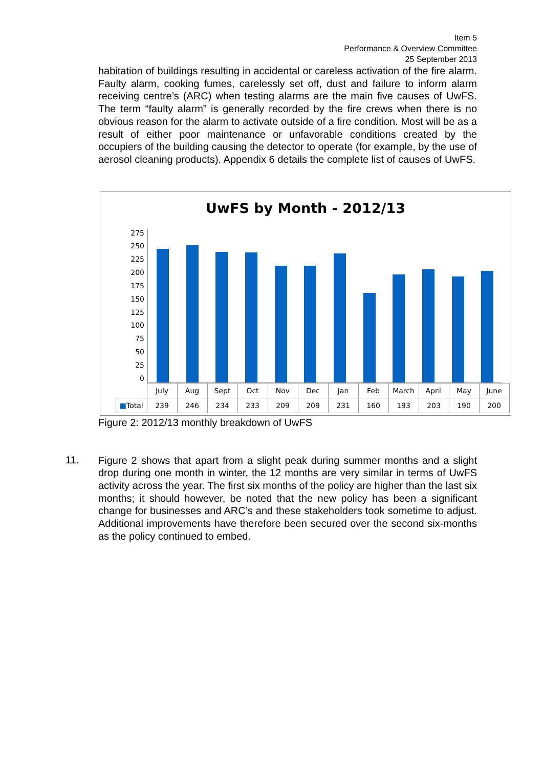Item 5
Performance & Overview Committee
25 September 2013
habitation of buildings resulting in accidental or careless activation of the fire alarm. Faulty alarm, cooking fumes, carelessly set off, dust and failure to inform alarm receiving centre’s (ARC) when testing alarms are the main five causes of UwFS. The term “faulty alarm” is generally recorded by the fire crews when there is no obvious reason for the alarm to activate outside of a fire condition. Most will be as a result of either poor maintenance or unfavorable conditions created by the occupiers of the building causing the detector to operate (for example, by the use of aerosol cleaning products). Appendix 6 details the complete list of causes of UwFS.
UwFS by Month - 2012/13
275
250
225
200
175
150
125
100
75
50
25
0
| | July | Aug | Sept | Oct | Nov | Dec | Jan | Feb | March | April | May | June |
| --- | --- | --- | --- | --- | --- | --- | --- | --- | --- | --- | --- | --- |
| ■ Total | 239 | 246 | 234 | 233 | 209 | 209 | 231 | 160 | 193 | 203 | 190 | 200 |
Figure 2: 2012/13 monthly breakdown of UwFS
11.
Figure 2 shows that apart from a slight peak during summer months and a slight drop during one month in winter, the 12 months are very similar in terms of UwFS activity across the year. The first six months of the policy are higher than the last six months; it should however, be noted that the new policy has been a significant change for businesses and ARC’s and these stakeholders took sometime to adjust. Additional improvements have therefore been secured over the second six-months as the policy continued to embed.